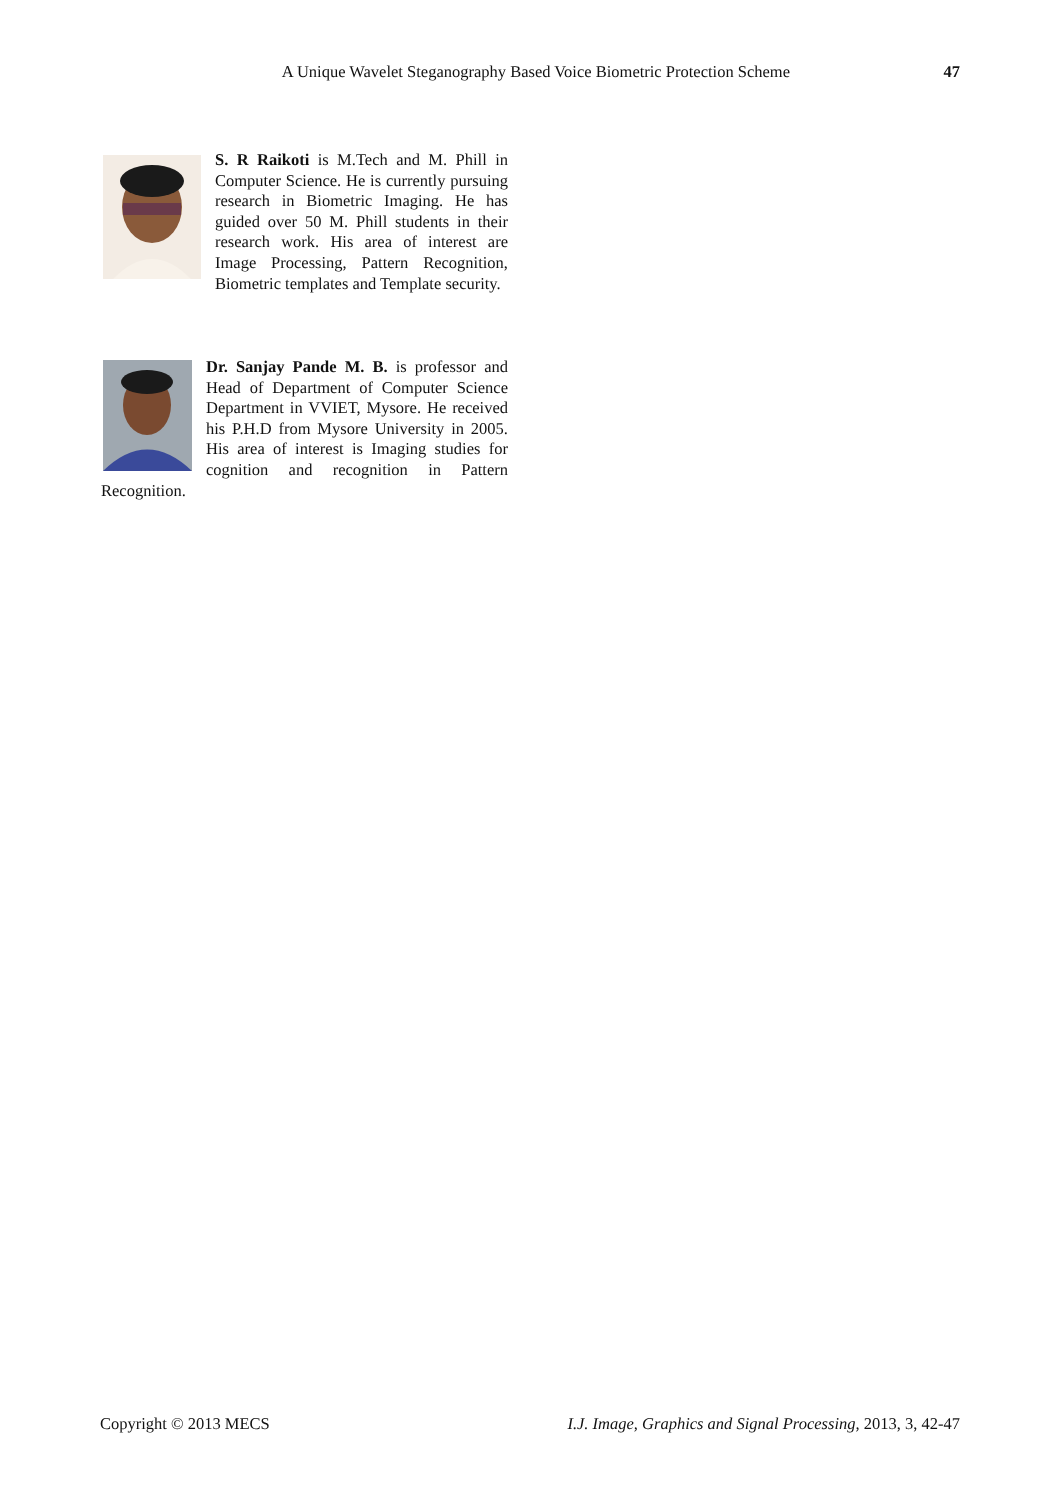A Unique Wavelet Steganography Based Voice Biometric Protection Scheme 47
S. R Raikoti is M.Tech and M. Phill in Computer Science. He is currently pursuing research in Biometric Imaging. He has guided over 50 M. Phill students in their research work. His area of interest are Image Processing, Pattern Recognition, Biometric templates and Template security.
Dr. Sanjay Pande M. B. is professor and Head of Department of Computer Science Department in VVIET, Mysore. He received his P.H.D from Mysore University in 2005. His area of interest is Imaging studies for cognition and recognition in Pattern Recognition.
Copyright © 2013 MECS I.J. Image, Graphics and Signal Processing, 2013, 3, 42-47